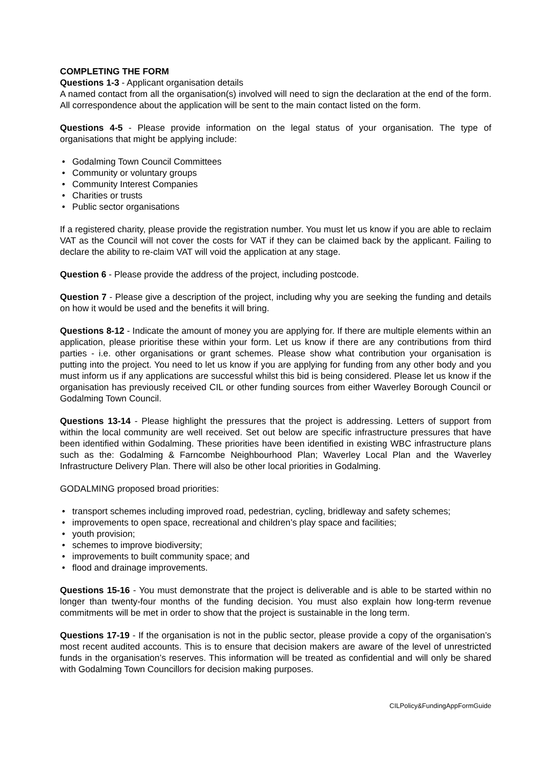COMPLETING THE FORM
Questions 1-3 - Applicant organisation details
A named contact from all the organisation(s) involved will need to sign the declaration at the end of the form. All correspondence about the application will be sent to the main contact listed on the form.
Questions 4-5 - Please provide information on the legal status of your organisation. The type of organisations that might be applying include:
• Godalming Town Council Committees
• Community or voluntary groups
• Community Interest Companies
• Charities or trusts
• Public sector organisations
If a registered charity, please provide the registration number. You must let us know if you are able to reclaim VAT as the Council will not cover the costs for VAT if they can be claimed back by the applicant. Failing to declare the ability to re-claim VAT will void the application at any stage.
Question 6 - Please provide the address of the project, including postcode.
Question 7 - Please give a description of the project, including why you are seeking the funding and details on how it would be used and the benefits it will bring.
Questions 8-12 - Indicate the amount of money you are applying for. If there are multiple elements within an application, please prioritise these within your form. Let us know if there are any contributions from third parties - i.e. other organisations or grant schemes. Please show what contribution your organisation is putting into the project. You need to let us know if you are applying for funding from any other body and you must inform us if any applications are successful whilst this bid is being considered. Please let us know if the organisation has previously received CIL or other funding sources from either Waverley Borough Council or Godalming Town Council.
Questions 13-14 - Please highlight the pressures that the project is addressing. Letters of support from within the local community are well received. Set out below are specific infrastructure pressures that have been identified within Godalming. These priorities have been identified in existing WBC infrastructure plans such as the: Godalming & Farncombe Neighbourhood Plan; Waverley Local Plan and the Waverley Infrastructure Delivery Plan. There will also be other local priorities in Godalming.
GODALMING proposed broad priorities:
• transport schemes including improved road, pedestrian, cycling, bridleway and safety schemes;
• improvements to open space, recreational and children’s play space and facilities;
• youth provision;
• schemes to improve biodiversity;
• improvements to built community space; and
• flood and drainage improvements.
Questions 15-16 - You must demonstrate that the project is deliverable and is able to be started within no longer than twenty-four months of the funding decision. You must also explain how long-term revenue commitments will be met in order to show that the project is sustainable in the long term.
Questions 17-19 - If the organisation is not in the public sector, please provide a copy of the organisation’s most recent audited accounts. This is to ensure that decision makers are aware of the level of unrestricted funds in the organisation’s reserves. This information will be treated as confidential and will only be shared with Godalming Town Councillors for decision making purposes.
CILPolicy&FundingAppFormGuide